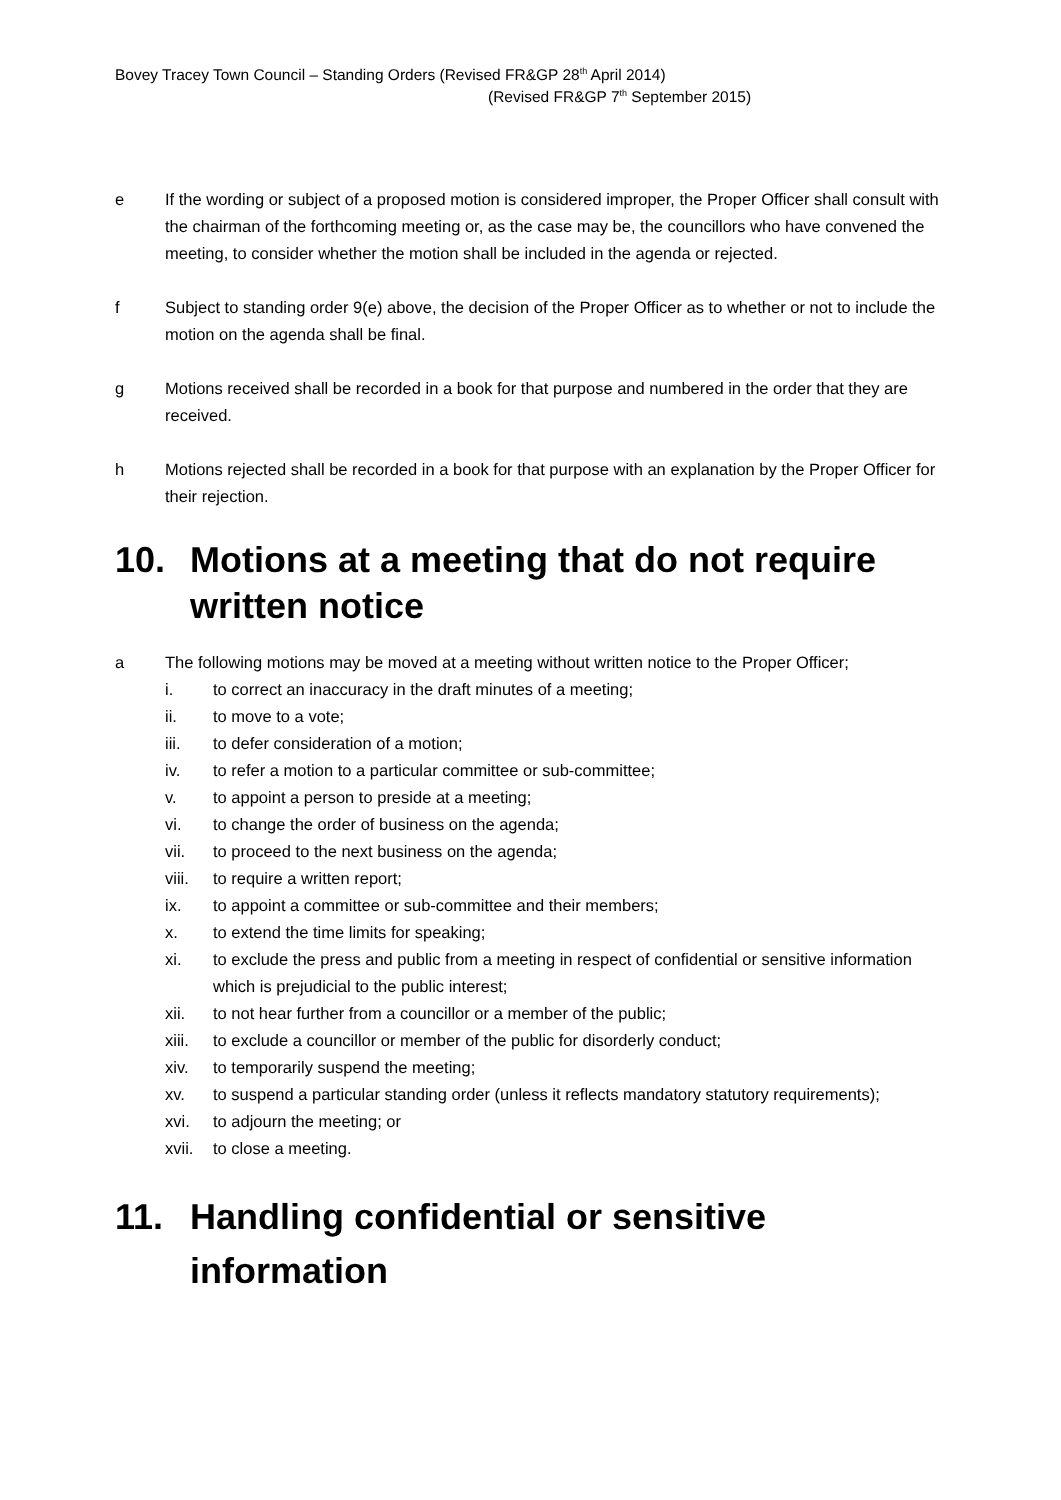Bovey Tracey Town Council – Standing Orders (Revised FR&GP 28<sup>th</sup> April 2014)
(Revised FR&GP 7<sup>th</sup> September 2015)
e If the wording or subject of a proposed motion is considered improper, the Proper Officer shall consult with the chairman of the forthcoming meeting or, as the case may be, the councillors who have convened the meeting, to consider whether the motion shall be included in the agenda or rejected.
f Subject to standing order 9(e) above, the decision of the Proper Officer as to whether or not to include the motion on the agenda shall be final.
g Motions received shall be recorded in a book for that purpose and numbered in the order that they are received.
h Motions rejected shall be recorded in a book for that purpose with an explanation by the Proper Officer for their rejection.
10. Motions at a meeting that do not require written notice
a The following motions may be moved at a meeting without written notice to the Proper Officer;
i. to correct an inaccuracy in the draft minutes of a meeting;
ii. to move to a vote;
iii. to defer consideration of a motion;
iv. to refer a motion to a particular committee or sub-committee;
v. to appoint a person to preside at a meeting;
vi. to change the order of business on the agenda;
vii. to proceed to the next business on the agenda;
viii. to require a written report;
ix. to appoint a committee or sub-committee and their members;
x. to extend the time limits for speaking;
xi. to exclude the press and public from a meeting in respect of confidential or sensitive information which is prejudicial to the public interest;
xii. to not hear further from a councillor or a member of the public;
xiii. to exclude a councillor or member of the public for disorderly conduct;
xiv. to temporarily suspend the meeting;
xv. to suspend a particular standing order (unless it reflects mandatory statutory requirements);
xvi. to adjourn the meeting; or
xvii. to close a meeting.
11. Handling confidential or sensitive information